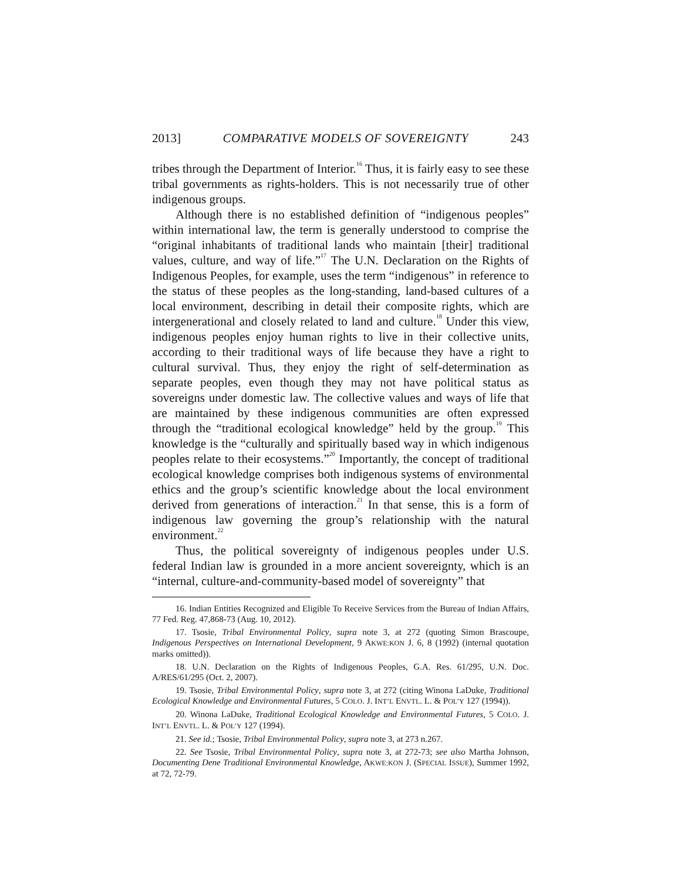2013] COMPARATIVE MODELS OF SOVEREIGNTY 243
tribes through the Department of Interior.<sup>16</sup> Thus, it is fairly easy to see these tribal governments as rights-holders. This is not necessarily true of other indigenous groups.
Although there is no established definition of “indigenous peoples” within international law, the term is generally understood to comprise the “original inhabitants of traditional lands who maintain [their] traditional values, culture, and way of life.”<sup>17</sup> The U.N. Declaration on the Rights of Indigenous Peoples, for example, uses the term “indigenous” in reference to the status of these peoples as the long-standing, land-based cultures of a local environment, describing in detail their composite rights, which are intergenerational and closely related to land and culture.<sup>18</sup> Under this view, indigenous peoples enjoy human rights to live in their collective units, according to their traditional ways of life because they have a right to cultural survival. Thus, they enjoy the right of self-determination as separate peoples, even though they may not have political status as sovereigns under domestic law. The collective values and ways of life that are maintained by these indigenous communities are often expressed through the “traditional ecological knowledge” held by the group.<sup>19</sup> This knowledge is the “culturally and spiritually based way in which indigenous peoples relate to their ecosystems.”<sup>20</sup> Importantly, the concept of traditional ecological knowledge comprises both indigenous systems of environmental ethics and the group’s scientific knowledge about the local environment derived from generations of interaction.<sup>21</sup> In that sense, this is a form of indigenous law governing the group’s relationship with the natural environment.<sup>22</sup>
Thus, the political sovereignty of indigenous peoples under U.S. federal Indian law is grounded in a more ancient sovereignty, which is an “internal, culture-and-community-based model of sovereignty” that
16. Indian Entities Recognized and Eligible To Receive Services from the Bureau of Indian Affairs, 77 Fed. Reg. 47,868-73 (Aug. 10, 2012).
17. Tsosie, Tribal Environmental Policy, supra note 3, at 272 (quoting Simon Brascoupe, Indigenous Perspectives on International Development, 9 AKWE:KON J. 6, 8 (1992) (internal quotation marks omitted)).
18. U.N. Declaration on the Rights of Indigenous Peoples, G.A. Res. 61/295, U.N. Doc. A/RES/61/295 (Oct. 2, 2007).
19. Tsosie, Tribal Environmental Policy, supra note 3, at 272 (citing Winona LaDuke, Traditional Ecological Knowledge and Environmental Futures, 5 COLO. J. INT’L ENVTL. L. & POL’Y 127 (1994)).
20. Winona LaDuke, Traditional Ecological Knowledge and Environmental Futures, 5 COLO. J. INT’L ENVTL. L. & POL’Y 127 (1994).
21. See id.; Tsosie, Tribal Environmental Policy, supra note 3, at 273 n.267.
22. See Tsosie, Tribal Environmental Policy, supra note 3, at 272-73; see also Martha Johnson, Documenting Dene Traditional Environmental Knowledge, AKWE:KON J. (SPECIAL ISSUE), Summer 1992, at 72, 72-79.